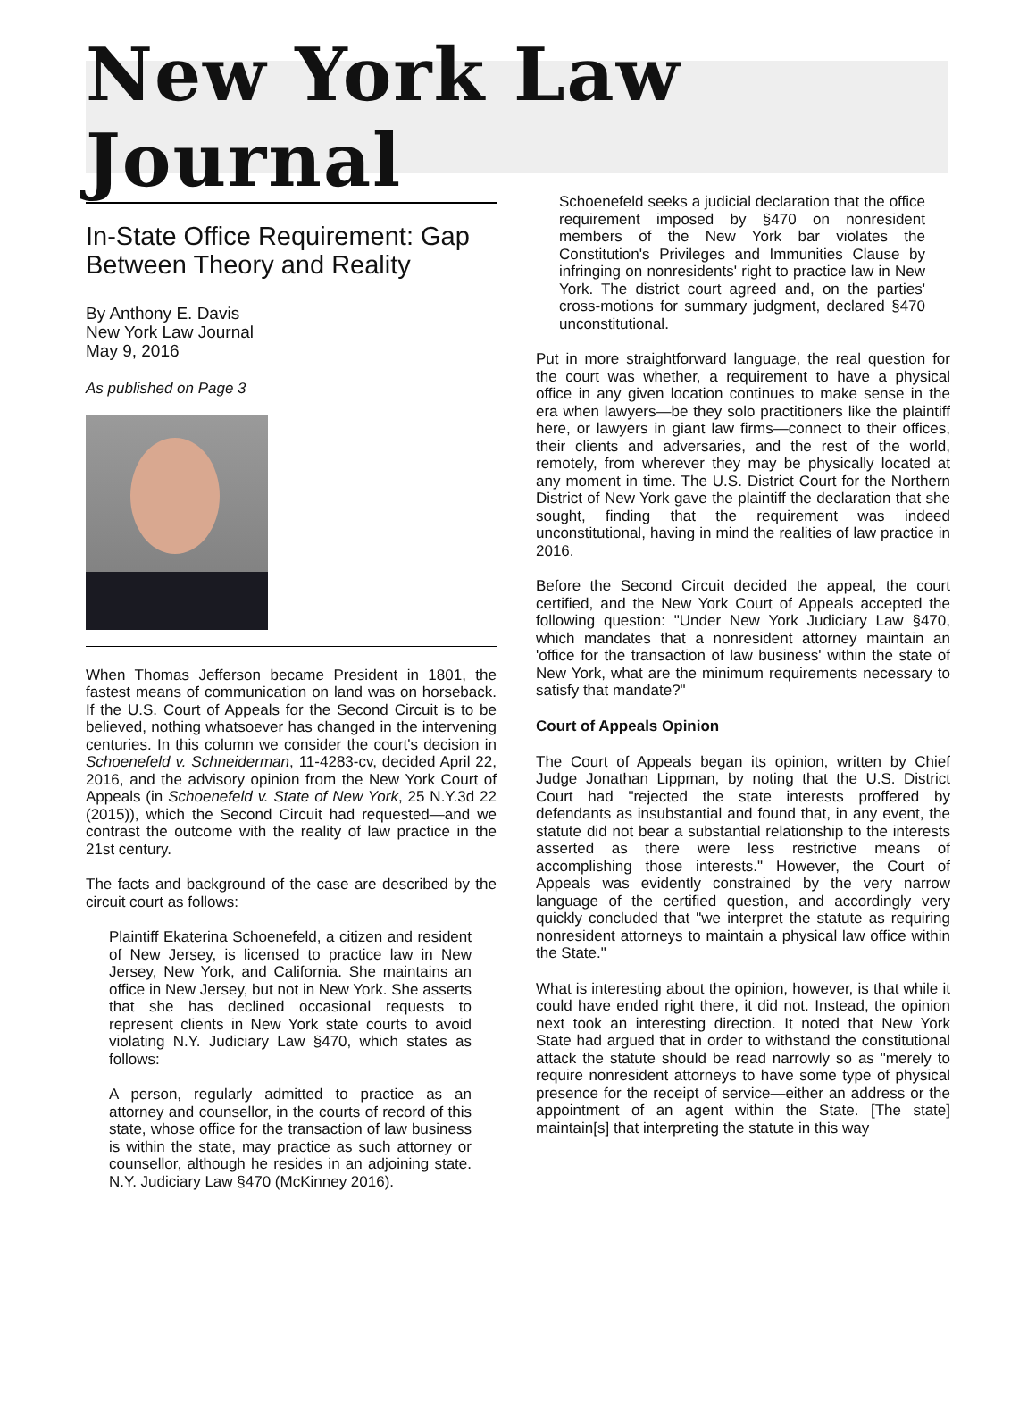New York Law Journal
In-State Office Requirement: Gap Between Theory and Reality
By Anthony E. Davis
New York Law Journal
May 9, 2016
As published on Page 3
When Thomas Jefferson became President in 1801, the fastest means of communication on land was on horseback. If the U.S. Court of Appeals for the Second Circuit is to be believed, nothing whatsoever has changed in the intervening centuries. In this column we consider the court's decision in Schoenefeld v. Schneiderman, 11-4283-cv, decided April 22, 2016, and the advisory opinion from the New York Court of Appeals (in Schoenefeld v. State of New York, 25 N.Y.3d 22 (2015)), which the Second Circuit had requested—and we contrast the outcome with the reality of law practice in the 21st century.
The facts and background of the case are described by the circuit court as follows:
Plaintiff Ekaterina Schoenefeld, a citizen and resident of New Jersey, is licensed to practice law in New Jersey, New York, and California. She maintains an office in New Jersey, but not in New York. She asserts that she has declined occasional requests to represent clients in New York state courts to avoid violating N.Y. Judiciary Law §470, which states as follows:
A person, regularly admitted to practice as an attorney and counsellor, in the courts of record of this state, whose office for the transaction of law business is within the state, may practice as such attorney or counsellor, although he resides in an adjoining state. N.Y. Judiciary Law §470 (McKinney 2016).
Schoenefeld seeks a judicial declaration that the office requirement imposed by §470 on nonresident members of the New York bar violates the Constitution's Privileges and Immunities Clause by infringing on nonresidents' right to practice law in New York. The district court agreed and, on the parties' cross-motions for summary judgment, declared §470 unconstitutional.
Put in more straightforward language, the real question for the court was whether, a requirement to have a physical office in any given location continues to make sense in the era when lawyers—be they solo practitioners like the plaintiff here, or lawyers in giant law firms—connect to their offices, their clients and adversaries, and the rest of the world, remotely, from wherever they may be physically located at any moment in time. The U.S. District Court for the Northern District of New York gave the plaintiff the declaration that she sought, finding that the requirement was indeed unconstitutional, having in mind the realities of law practice in 2016.
Before the Second Circuit decided the appeal, the court certified, and the New York Court of Appeals accepted the following question: "Under New York Judiciary Law §470, which mandates that a nonresident attorney maintain an 'office for the transaction of law business' within the state of New York, what are the minimum requirements necessary to satisfy that mandate?"
Court of Appeals Opinion
The Court of Appeals began its opinion, written by Chief Judge Jonathan Lippman, by noting that the U.S. District Court had "rejected the state interests proffered by defendants as insubstantial and found that, in any event, the statute did not bear a substantial relationship to the interests asserted as there were less restrictive means of accomplishing those interests." However, the Court of Appeals was evidently constrained by the very narrow language of the certified question, and accordingly very quickly concluded that "we interpret the statute as requiring nonresident attorneys to maintain a physical law office within the State."
What is interesting about the opinion, however, is that while it could have ended right there, it did not. Instead, the opinion next took an interesting direction. It noted that New York State had argued that in order to withstand the constitutional attack the statute should be read narrowly so as "merely to require nonresident attorneys to have some type of physical presence for the receipt of service—either an address or the appointment of an agent within the State. [The state] maintain[s] that interpreting the statute in this way